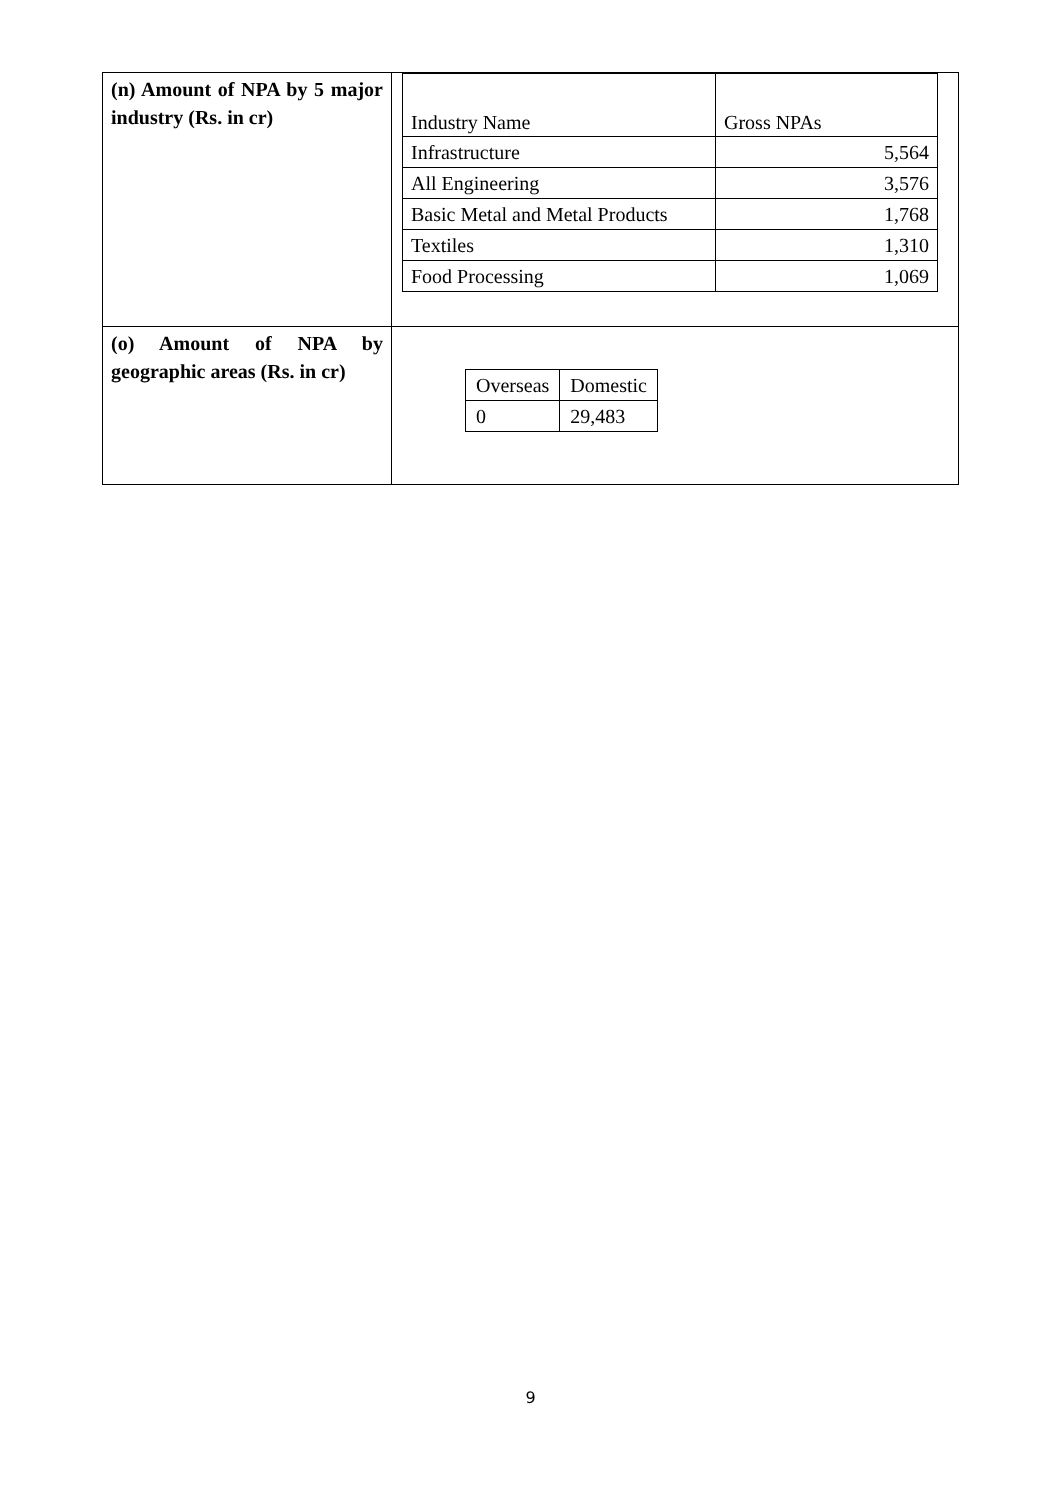| (n) Amount of NPA by 5 major industry (Rs. in cr) | / Industry Name / Gross NPAs / / Infrastructure / 5,564 / / All Engineering / 3,576 / / Basic Metal and Metal Products / 1,768 / / Textiles / 1,310 / / Food Processing / 1,069 / |
| (o) Amount of NPA by geographic areas (Rs. in cr) | / Overseas / Domestic / / 0 / 29,483 / |
9